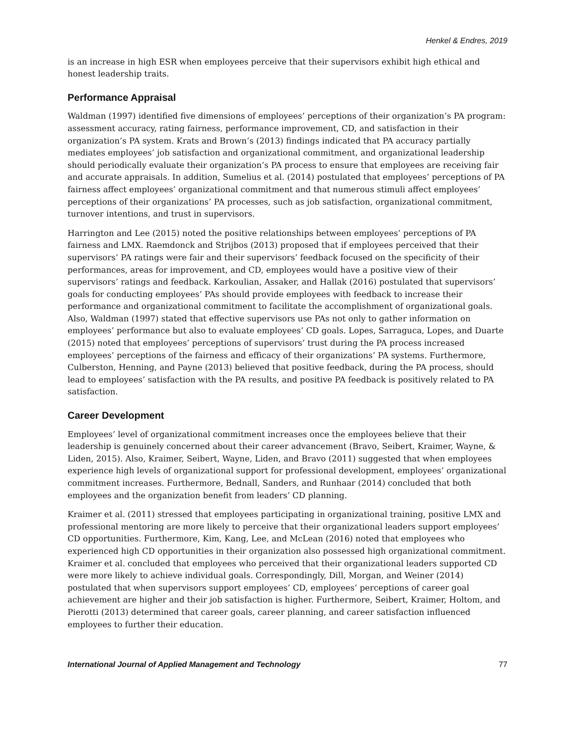Henkel & Endres, 2019
is an increase in high ESR when employees perceive that their supervisors exhibit high ethical and honest leadership traits.
Performance Appraisal
Waldman (1997) identified five dimensions of employees’ perceptions of their organization’s PA program: assessment accuracy, rating fairness, performance improvement, CD, and satisfaction in their organization’s PA system. Krats and Brown’s (2013) findings indicated that PA accuracy partially mediates employees’ job satisfaction and organizational commitment, and organizational leadership should periodically evaluate their organization’s PA process to ensure that employees are receiving fair and accurate appraisals. In addition, Sumelius et al. (2014) postulated that employees’ perceptions of PA fairness affect employees’ organizational commitment and that numerous stimuli affect employees’ perceptions of their organizations’ PA processes, such as job satisfaction, organizational commitment, turnover intentions, and trust in supervisors.
Harrington and Lee (2015) noted the positive relationships between employees’ perceptions of PA fairness and LMX. Raemdonck and Strijbos (2013) proposed that if employees perceived that their supervisors’ PA ratings were fair and their supervisors’ feedback focused on the specificity of their performances, areas for improvement, and CD, employees would have a positive view of their supervisors’ ratings and feedback. Karkoulian, Assaker, and Hallak (2016) postulated that supervisors’ goals for conducting employees’ PAs should provide employees with feedback to increase their performance and organizational commitment to facilitate the accomplishment of organizational goals. Also, Waldman (1997) stated that effective supervisors use PAs not only to gather information on employees’ performance but also to evaluate employees’ CD goals. Lopes, Sarraguca, Lopes, and Duarte (2015) noted that employees’ perceptions of supervisors’ trust during the PA process increased employees’ perceptions of the fairness and efficacy of their organizations’ PA systems. Furthermore, Culberston, Henning, and Payne (2013) believed that positive feedback, during the PA process, should lead to employees’ satisfaction with the PA results, and positive PA feedback is positively related to PA satisfaction.
Career Development
Employees’ level of organizational commitment increases once the employees believe that their leadership is genuinely concerned about their career advancement (Bravo, Seibert, Kraimer, Wayne, & Liden, 2015). Also, Kraimer, Seibert, Wayne, Liden, and Bravo (2011) suggested that when employees experience high levels of organizational support for professional development, employees’ organizational commitment increases. Furthermore, Bednall, Sanders, and Runhaar (2014) concluded that both employees and the organization benefit from leaders’ CD planning.
Kraimer et al. (2011) stressed that employees participating in organizational training, positive LMX and professional mentoring are more likely to perceive that their organizational leaders support employees’ CD opportunities. Furthermore, Kim, Kang, Lee, and McLean (2016) noted that employees who experienced high CD opportunities in their organization also possessed high organizational commitment. Kraimer et al. concluded that employees who perceived that their organizational leaders supported CD were more likely to achieve individual goals. Correspondingly, Dill, Morgan, and Weiner (2014) postulated that when supervisors support employees’ CD, employees’ perceptions of career goal achievement are higher and their job satisfaction is higher. Furthermore, Seibert, Kraimer, Holtom, and Pierotti (2013) determined that career goals, career planning, and career satisfaction influenced employees to further their education.
International Journal of Applied Management and Technology 77